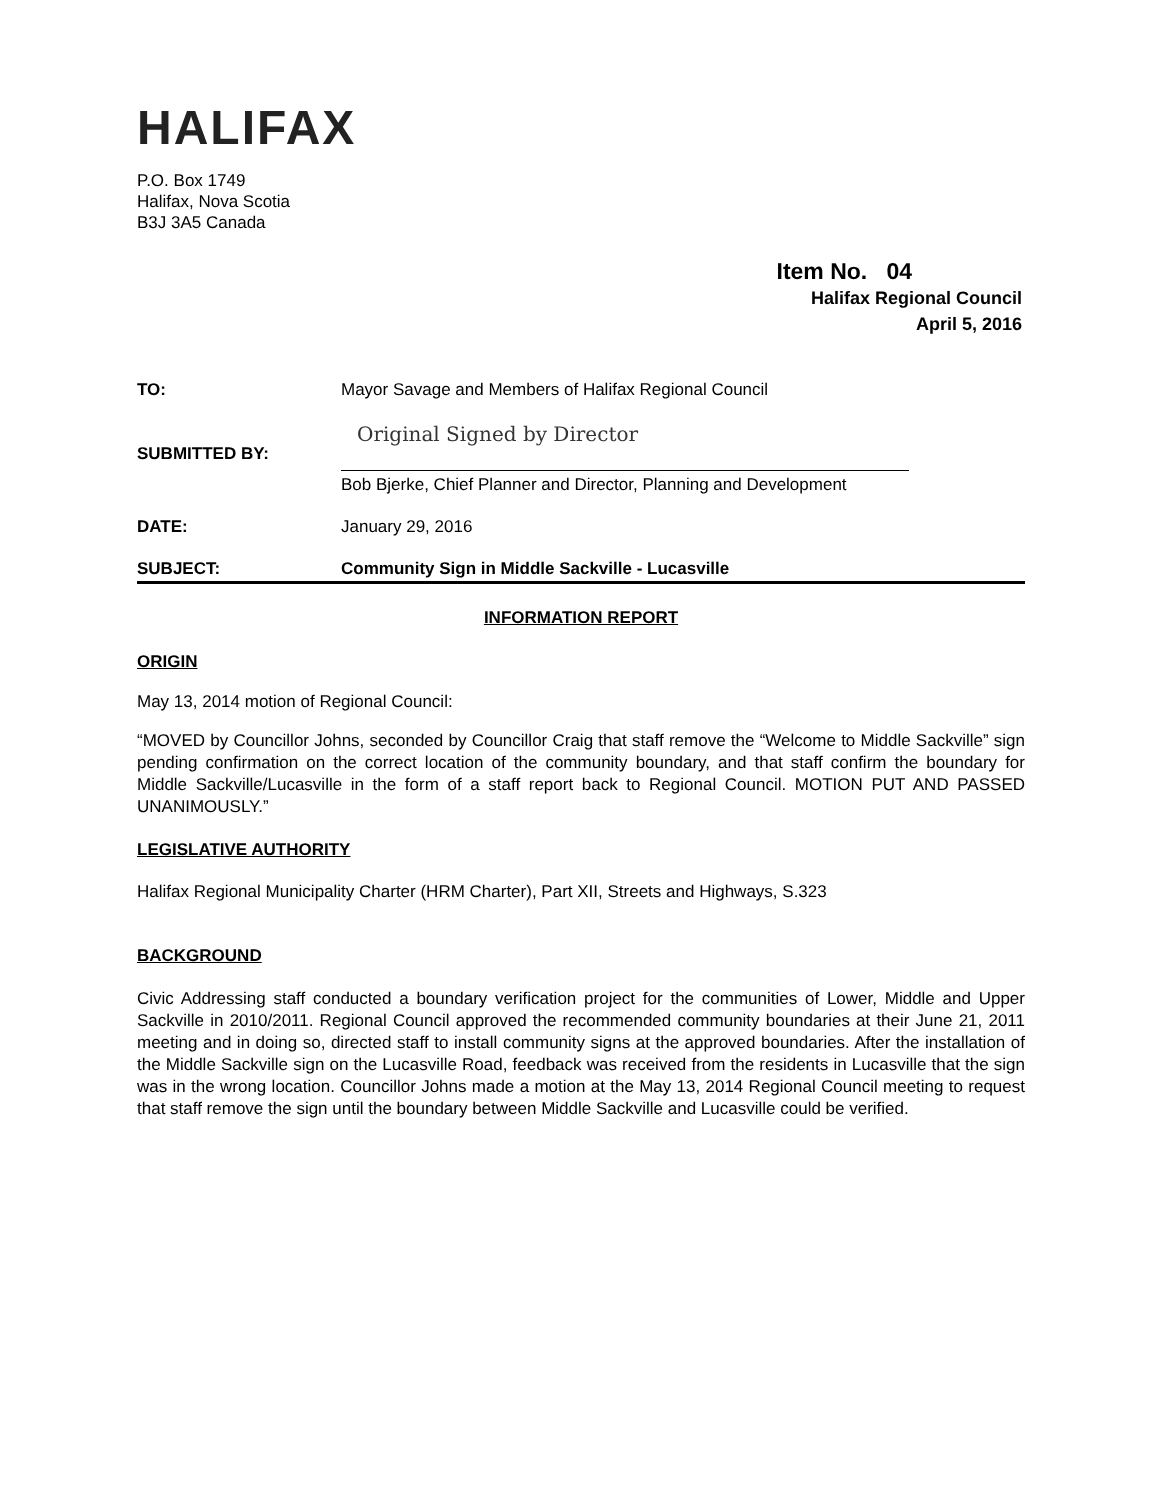HALIFAX
P.O. Box 1749
Halifax, Nova Scotia
B3J 3A5 Canada
Item No. 04
Halifax Regional Council
April 5, 2016
TO: Mayor Savage and Members of Halifax Regional Council
SUBMITTED BY:
Original Signed by Director
Bob Bjerke, Chief Planner and Director, Planning and Development
DATE: January 29, 2016
SUBJECT: Community Sign in Middle Sackville - Lucasville
INFORMATION REPORT
ORIGIN
May 13, 2014 motion of Regional Council:
“MOVED by Councillor Johns, seconded by Councillor Craig that staff remove the “Welcome to Middle Sackville” sign pending confirmation on the correct location of the community boundary, and that staff confirm the boundary for Middle Sackville/Lucasville in the form of a staff report back to Regional Council. MOTION PUT AND PASSED UNANIMOUSLY.”
LEGISLATIVE AUTHORITY
Halifax Regional Municipality Charter (HRM Charter), Part XII, Streets and Highways, S.323
BACKGROUND
Civic Addressing staff conducted a boundary verification project for the communities of Lower, Middle and Upper Sackville in 2010/2011. Regional Council approved the recommended community boundaries at their June 21, 2011 meeting and in doing so, directed staff to install community signs at the approved boundaries. After the installation of the Middle Sackville sign on the Lucasville Road, feedback was received from the residents in Lucasville that the sign was in the wrong location. Councillor Johns made a motion at the May 13, 2014 Regional Council meeting to request that staff remove the sign until the boundary between Middle Sackville and Lucasville could be verified.